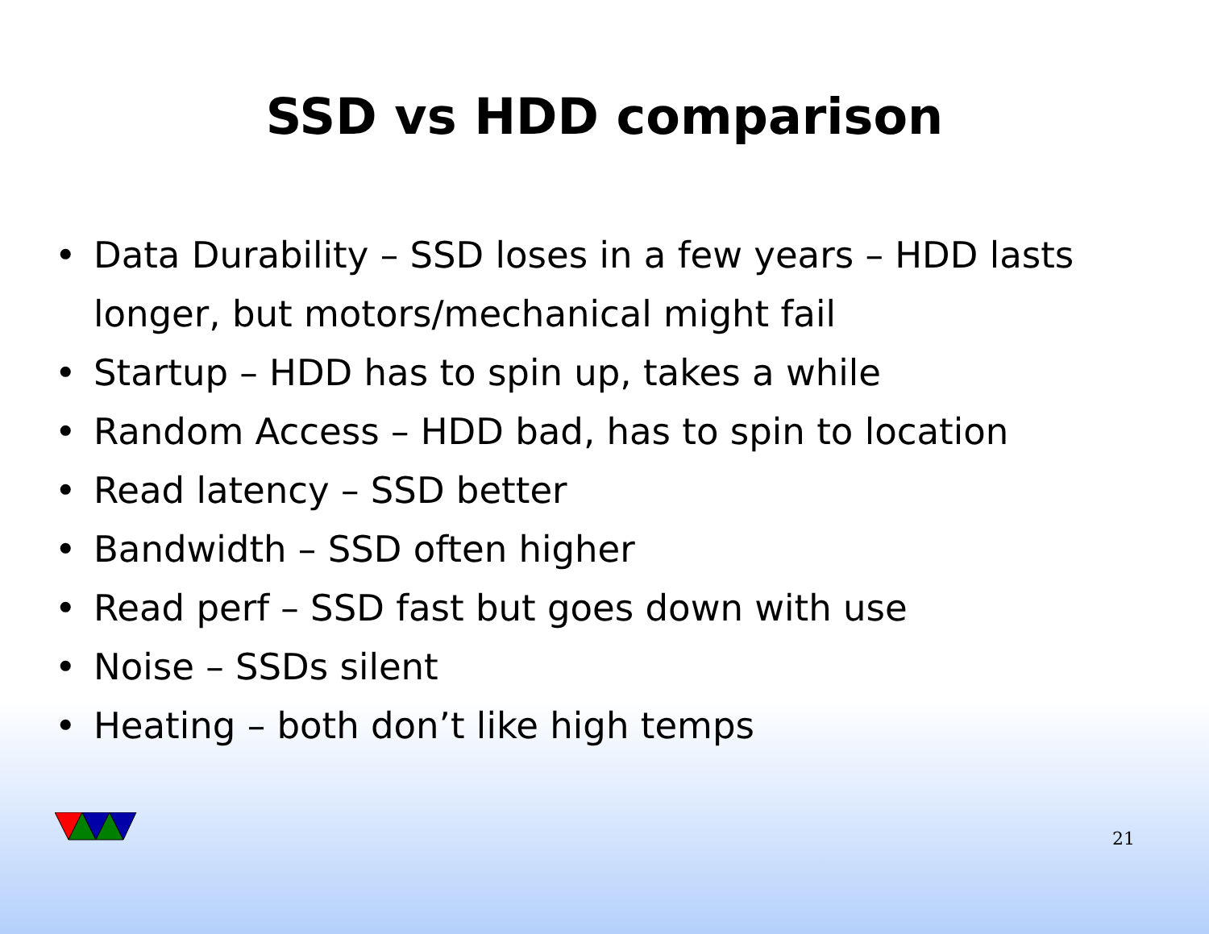SSD vs HDD comparison
• Data Durability – SSD loses in a few years – HDD lasts longer, but motors/mechanical might fail
• Startup – HDD has to spin up, takes a while
• Random Access – HDD bad, has to spin to location
• Read latency – SSD better
• Bandwidth – SSD often higher
• Read perf – SSD fast but goes down with use
• Noise – SSDs silent
• Heating – both don’t like high temps
21